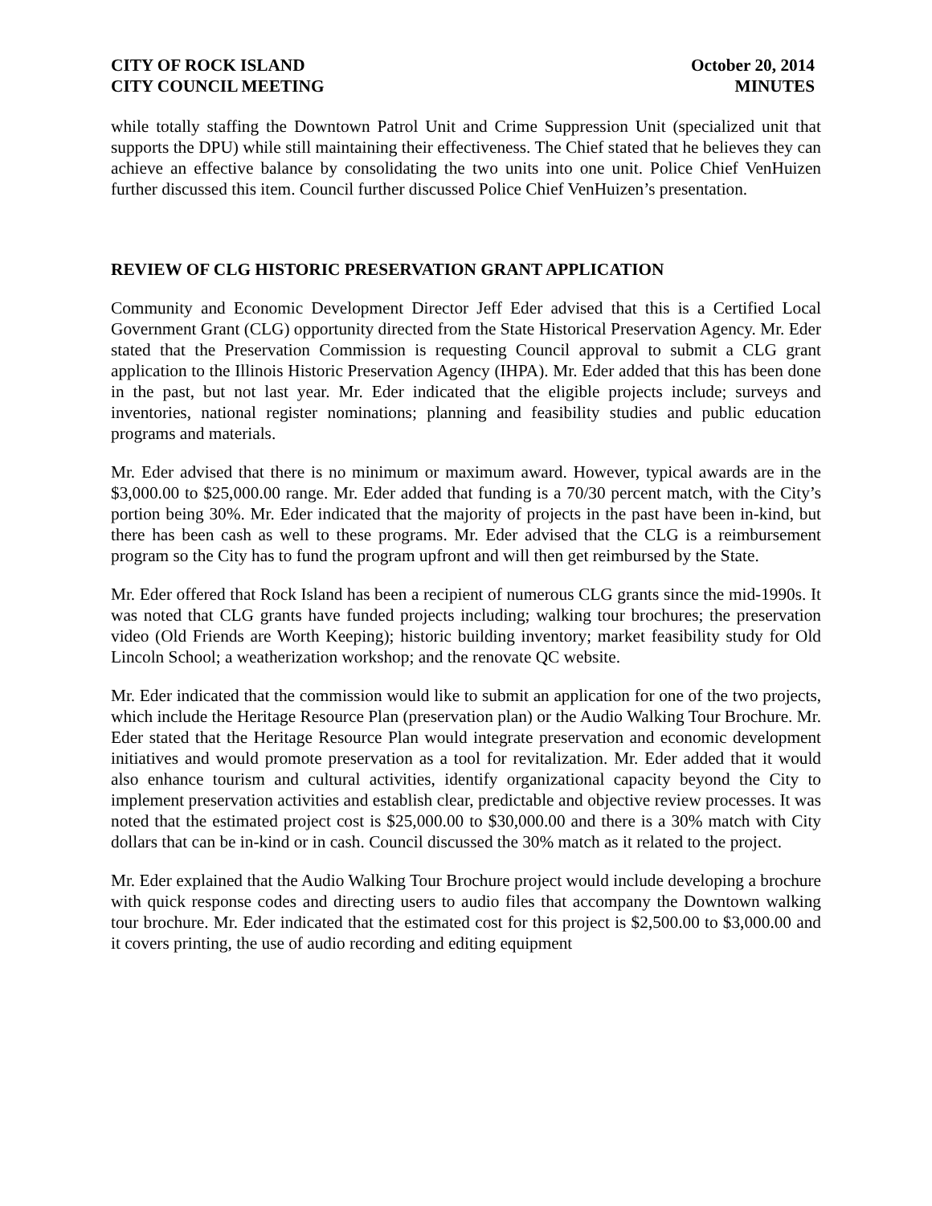CITY OF ROCK ISLAND
CITY COUNCIL MEETING
October 20, 2014
MINUTES
while totally staffing the Downtown Patrol Unit and Crime Suppression Unit (specialized unit that supports the DPU) while still maintaining their effectiveness. The Chief stated that he believes they can achieve an effective balance by consolidating the two units into one unit. Police Chief VenHuizen further discussed this item. Council further discussed Police Chief VenHuizen’s presentation.
REVIEW OF CLG HISTORIC PRESERVATION GRANT APPLICATION
Community and Economic Development Director Jeff Eder advised that this is a Certified Local Government Grant (CLG) opportunity directed from the State Historical Preservation Agency. Mr. Eder stated that the Preservation Commission is requesting Council approval to submit a CLG grant application to the Illinois Historic Preservation Agency (IHPA). Mr. Eder added that this has been done in the past, but not last year. Mr. Eder indicated that the eligible projects include; surveys and inventories, national register nominations; planning and feasibility studies and public education programs and materials.
Mr. Eder advised that there is no minimum or maximum award. However, typical awards are in the $3,000.00 to $25,000.00 range. Mr. Eder added that funding is a 70/30 percent match, with the City’s portion being 30%. Mr. Eder indicated that the majority of projects in the past have been in-kind, but there has been cash as well to these programs. Mr. Eder advised that the CLG is a reimbursement program so the City has to fund the program upfront and will then get reimbursed by the State.
Mr. Eder offered that Rock Island has been a recipient of numerous CLG grants since the mid-1990s. It was noted that CLG grants have funded projects including; walking tour brochures; the preservation video (Old Friends are Worth Keeping); historic building inventory; market feasibility study for Old Lincoln School; a weatherization workshop; and the renovate QC website.
Mr. Eder indicated that the commission would like to submit an application for one of the two projects, which include the Heritage Resource Plan (preservation plan) or the Audio Walking Tour Brochure. Mr. Eder stated that the Heritage Resource Plan would integrate preservation and economic development initiatives and would promote preservation as a tool for revitalization. Mr. Eder added that it would also enhance tourism and cultural activities, identify organizational capacity beyond the City to implement preservation activities and establish clear, predictable and objective review processes. It was noted that the estimated project cost is $25,000.00 to $30,000.00 and there is a 30% match with City dollars that can be in-kind or in cash. Council discussed the 30% match as it related to the project.
Mr. Eder explained that the Audio Walking Tour Brochure project would include developing a brochure with quick response codes and directing users to audio files that accompany the Downtown walking tour brochure. Mr. Eder indicated that the estimated cost for this project is $2,500.00 to $3,000.00 and it covers printing, the use of audio recording and editing equipment